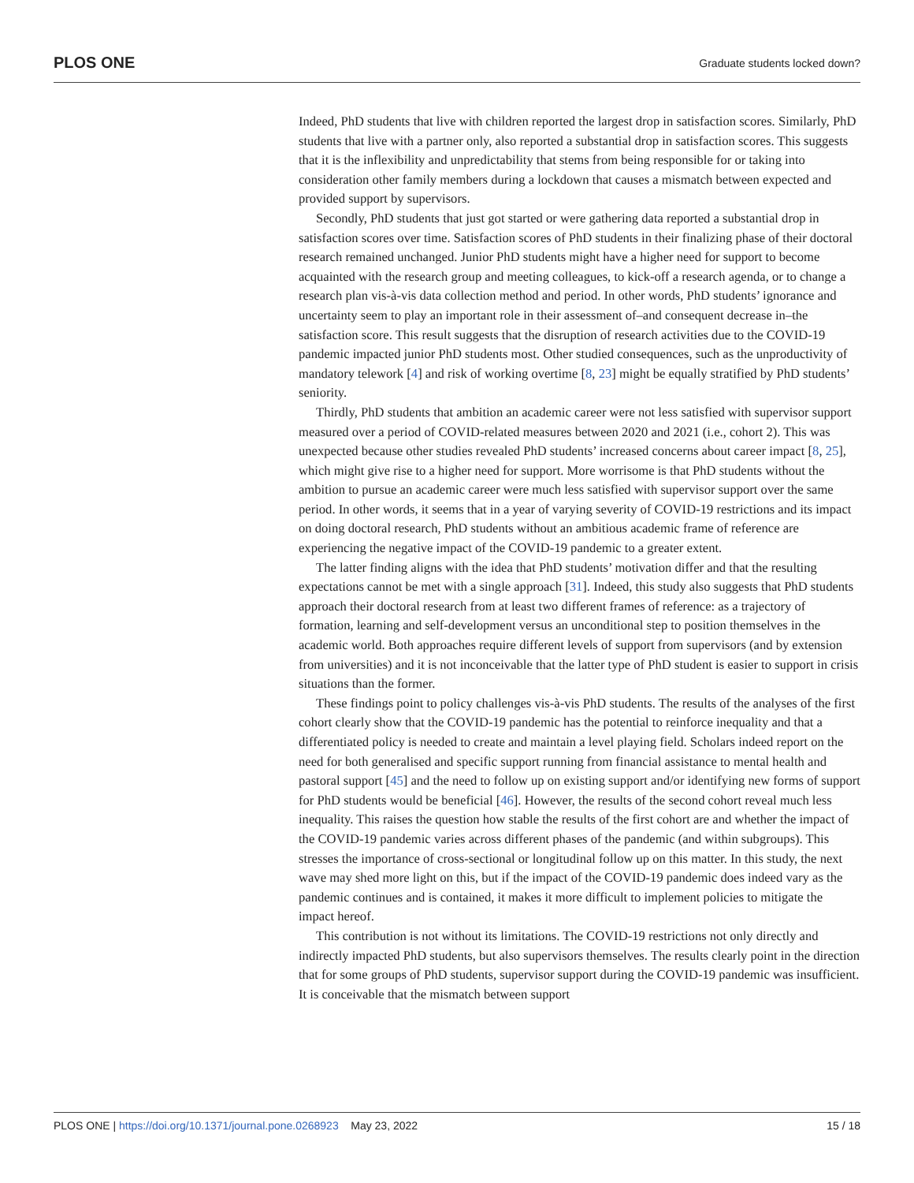PLOS ONE Graduate students locked down?
Indeed, PhD students that live with children reported the largest drop in satisfaction scores. Similarly, PhD students that live with a partner only, also reported a substantial drop in satisfaction scores. This suggests that it is the inflexibility and unpredictability that stems from being responsible for or taking into consideration other family members during a lockdown that causes a mismatch between expected and provided support by supervisors.
Secondly, PhD students that just got started or were gathering data reported a substantial drop in satisfaction scores over time. Satisfaction scores of PhD students in their finalizing phase of their doctoral research remained unchanged. Junior PhD students might have a higher need for support to become acquainted with the research group and meeting colleagues, to kick-off a research agenda, or to change a research plan vis-à-vis data collection method and period. In other words, PhD students’ ignorance and uncertainty seem to play an important role in their assessment of–and consequent decrease in–the satisfaction score. This result suggests that the disruption of research activities due to the COVID-19 pandemic impacted junior PhD students most. Other studied consequences, such as the unproductivity of mandatory telework [4] and risk of working overtime [8, 23] might be equally stratified by PhD students’ seniority.
Thirdly, PhD students that ambition an academic career were not less satisfied with supervisor support measured over a period of COVID-related measures between 2020 and 2021 (i.e., cohort 2). This was unexpected because other studies revealed PhD students’ increased concerns about career impact [8, 25], which might give rise to a higher need for support. More worrisome is that PhD students without the ambition to pursue an academic career were much less satisfied with supervisor support over the same period. In other words, it seems that in a year of varying severity of COVID-19 restrictions and its impact on doing doctoral research, PhD students without an ambitious academic frame of reference are experiencing the negative impact of the COVID-19 pandemic to a greater extent.
The latter finding aligns with the idea that PhD students’ motivation differ and that the resulting expectations cannot be met with a single approach [31]. Indeed, this study also suggests that PhD students approach their doctoral research from at least two different frames of reference: as a trajectory of formation, learning and self-development versus an unconditional step to position themselves in the academic world. Both approaches require different levels of support from supervisors (and by extension from universities) and it is not inconceivable that the latter type of PhD student is easier to support in crisis situations than the former.
These findings point to policy challenges vis-à-vis PhD students. The results of the analyses of the first cohort clearly show that the COVID-19 pandemic has the potential to reinforce inequality and that a differentiated policy is needed to create and maintain a level playing field. Scholars indeed report on the need for both generalised and specific support running from financial assistance to mental health and pastoral support [45] and the need to follow up on existing support and/or identifying new forms of support for PhD students would be beneficial [46]. However, the results of the second cohort reveal much less inequality. This raises the question how stable the results of the first cohort are and whether the impact of the COVID-19 pandemic varies across different phases of the pandemic (and within subgroups). This stresses the importance of cross-sectional or longitudinal follow up on this matter. In this study, the next wave may shed more light on this, but if the impact of the COVID-19 pandemic does indeed vary as the pandemic continues and is contained, it makes it more difficult to implement policies to mitigate the impact hereof.
This contribution is not without its limitations. The COVID-19 restrictions not only directly and indirectly impacted PhD students, but also supervisors themselves. The results clearly point in the direction that for some groups of PhD students, supervisor support during the COVID-19 pandemic was insufficient. It is conceivable that the mismatch between support
PLOS ONE | https://doi.org/10.1371/journal.pone.0268923 May 23, 2022 15 / 18